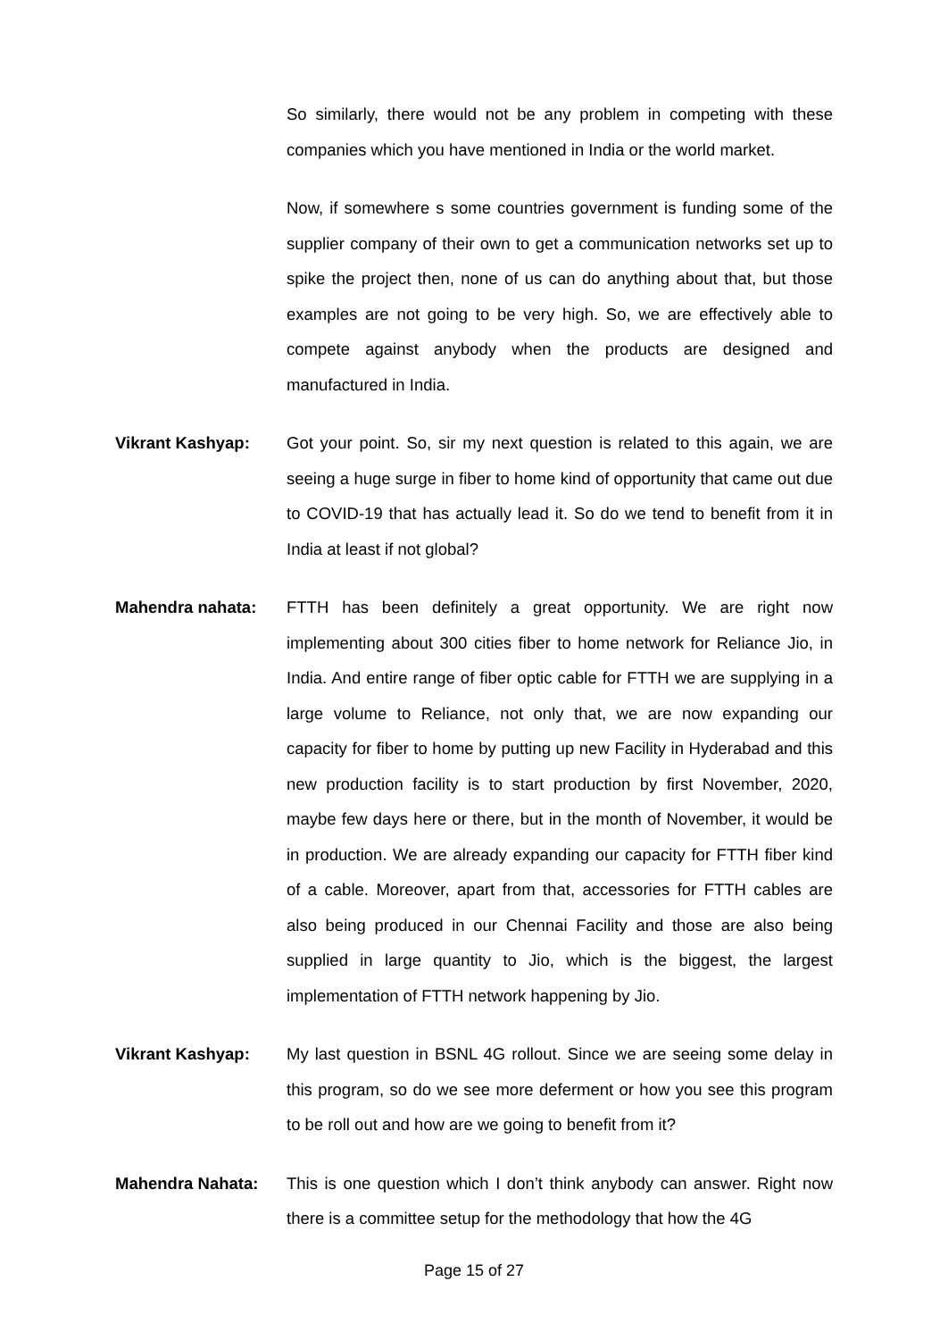So similarly, there would not be any problem in competing with these companies which you have mentioned in India or the world market.
Now, if somewhere s some countries government is funding some of the supplier company of their own to get a communication networks set up to spike the project then, none of us can do anything about that, but those examples are not going to be very high. So, we are effectively able to compete against anybody when the products are designed and manufactured in India.
Vikrant Kashyap: Got your point. So, sir my next question is related to this again, we are seeing a huge surge in fiber to home kind of opportunity that came out due to COVID-19 that has actually lead it. So do we tend to benefit from it in India at least if not global?
Mahendra nahata: FTTH has been definitely a great opportunity. We are right now implementing about 300 cities fiber to home network for Reliance Jio, in India. And entire range of fiber optic cable for FTTH we are supplying in a large volume to Reliance, not only that, we are now expanding our capacity for fiber to home by putting up new Facility in Hyderabad and this new production facility is to start production by first November, 2020, maybe few days here or there, but in the month of November, it would be in production. We are already expanding our capacity for FTTH fiber kind of a cable. Moreover, apart from that, accessories for FTTH cables are also being produced in our Chennai Facility and those are also being supplied in large quantity to Jio, which is the biggest, the largest implementation of FTTH network happening by Jio.
Vikrant Kashyap: My last question in BSNL 4G rollout. Since we are seeing some delay in this program, so do we see more deferment or how you see this program to be roll out and how are we going to benefit from it?
Mahendra Nahata: This is one question which I don’t think anybody can answer. Right now there is a committee setup for the methodology that how the 4G
Page 15 of 27